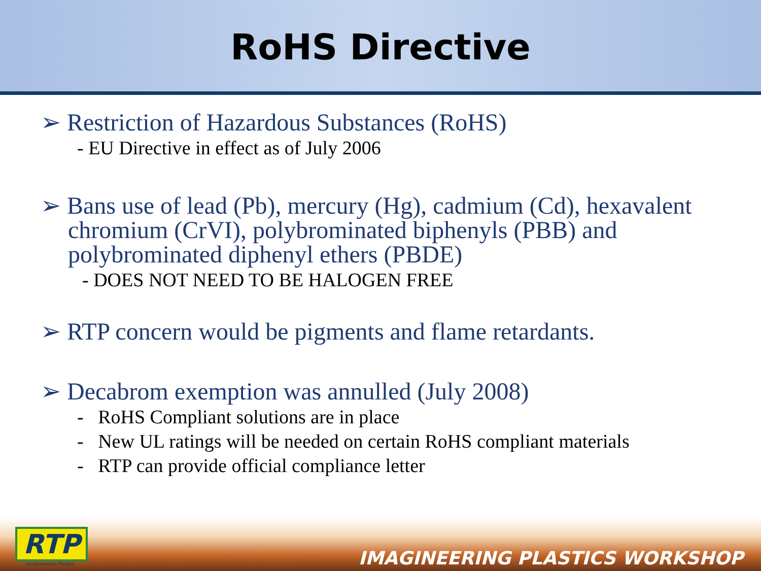RoHS Directive
➢ Restriction of Hazardous Substances (RoHS)
- EU Directive in effect as of July 2006
➢ Bans use of lead (Pb), mercury (Hg), cadmium (Cd), hexavalent chromium (CrVI), polybrominated biphenyls (PBB) and polybrominated diphenyl ethers (PBDE)
- DOES NOT NEED TO BE HALOGEN FREE
➢ RTP concern would be pigments and flame retardants.
➢ Decabrom exemption was annulled (July 2008)
- RoHS Compliant solutions are in place
- New UL ratings will be needed on certain RoHS compliant materials
- RTP can provide official compliance letter
RTP
Imagineering Plastics IMAGINEERING PLASTICS WORKSHOP